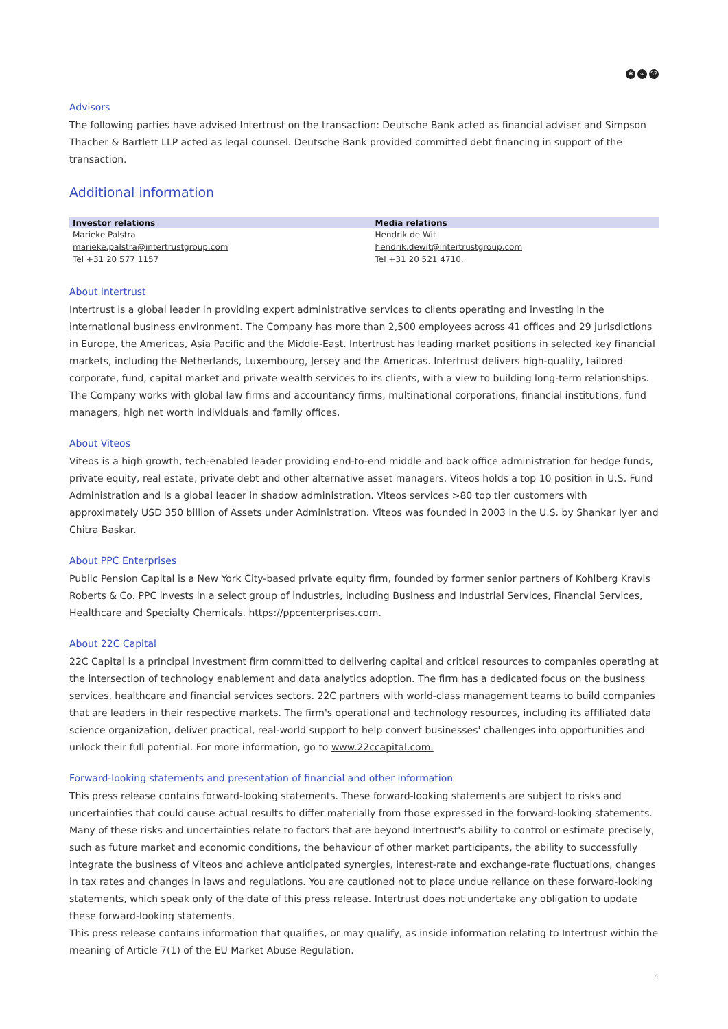✱ ∞ 52
Advisors
The following parties have advised Intertrust on the transaction: Deutsche Bank acted as financial adviser and Simpson Thacher & Bartlett LLP acted as legal counsel. Deutsche Bank provided committed debt financing in support of the transaction.
Additional information
| Investor relations | Media relations |
| --- | --- |
| Marieke Palstra | Hendrik de Wit |
| marieke.palstra@intertrustgroup.com | hendrik.dewit@intertrustgroup.com |
| Tel +31 20 577 1157 | Tel +31 20 521 4710. |
About Intertrust
Intertrust is a global leader in providing expert administrative services to clients operating and investing in the international business environment. The Company has more than 2,500 employees across 41 offices and 29 jurisdictions in Europe, the Americas, Asia Pacific and the Middle-East. Intertrust has leading market positions in selected key financial markets, including the Netherlands, Luxembourg, Jersey and the Americas. Intertrust delivers high-quality, tailored corporate, fund, capital market and private wealth services to its clients, with a view to building long-term relationships. The Company works with global law firms and accountancy firms, multinational corporations, financial institutions, fund managers, high net worth individuals and family offices.
About Viteos
Viteos is a high growth, tech-enabled leader providing end-to-end middle and back office administration for hedge funds, private equity, real estate, private debt and other alternative asset managers. Viteos holds a top 10 position in U.S. Fund Administration and is a global leader in shadow administration. Viteos services >80 top tier customers with approximately USD 350 billion of Assets under Administration. Viteos was founded in 2003 in the U.S. by Shankar Iyer and Chitra Baskar.
About PPC Enterprises
Public Pension Capital is a New York City-based private equity firm, founded by former senior partners of Kohlberg Kravis Roberts & Co. PPC invests in a select group of industries, including Business and Industrial Services, Financial Services, Healthcare and Specialty Chemicals. https://ppcenterprises.com.
About 22C Capital
22C Capital is a principal investment firm committed to delivering capital and critical resources to companies operating at the intersection of technology enablement and data analytics adoption. The firm has a dedicated focus on the business services, healthcare and financial services sectors. 22C partners with world-class management teams to build companies that are leaders in their respective markets. The firm's operational and technology resources, including its affiliated data science organization, deliver practical, real-world support to help convert businesses' challenges into opportunities and unlock their full potential. For more information, go to www.22ccapital.com.
Forward-looking statements and presentation of financial and other information
This press release contains forward-looking statements. These forward-looking statements are subject to risks and uncertainties that could cause actual results to differ materially from those expressed in the forward-looking statements. Many of these risks and uncertainties relate to factors that are beyond Intertrust's ability to control or estimate precisely, such as future market and economic conditions, the behaviour of other market participants, the ability to successfully integrate the business of Viteos and achieve anticipated synergies, interest-rate and exchange-rate fluctuations, changes in tax rates and changes in laws and regulations. You are cautioned not to place undue reliance on these forward-looking statements, which speak only of the date of this press release. Intertrust does not undertake any obligation to update these forward-looking statements.
This press release contains information that qualifies, or may qualify, as inside information relating to Intertrust within the meaning of Article 7(1) of the EU Market Abuse Regulation.
4